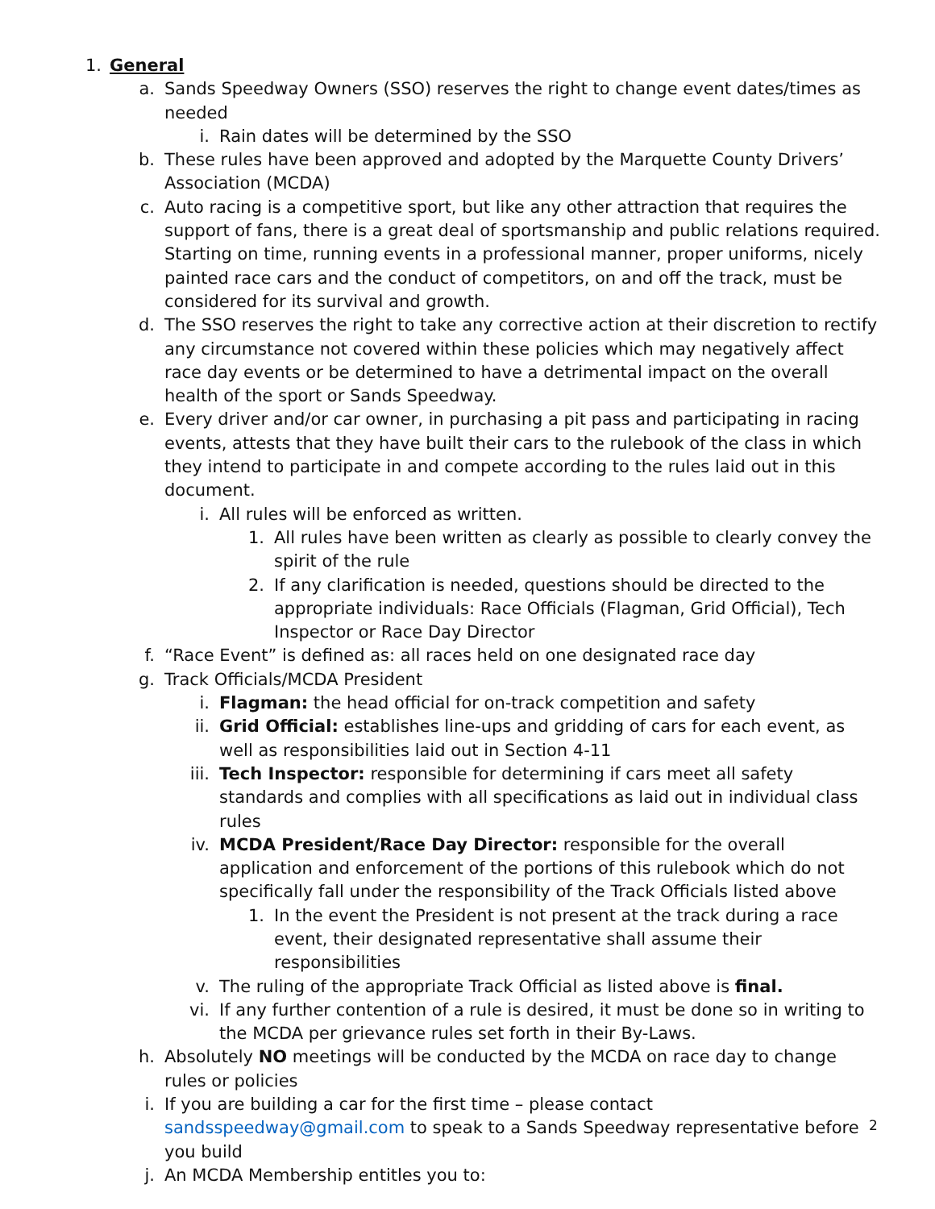1. General
a. Sands Speedway Owners (SSO) reserves the right to change event dates/times as needed
i. Rain dates will be determined by the SSO
b. These rules have been approved and adopted by the Marquette County Drivers’ Association (MCDA)
c. Auto racing is a competitive sport, but like any other attraction that requires the support of fans, there is a great deal of sportsmanship and public relations required. Starting on time, running events in a professional manner, proper uniforms, nicely painted race cars and the conduct of competitors, on and off the track, must be considered for its survival and growth.
d. The SSO reserves the right to take any corrective action at their discretion to rectify any circumstance not covered within these policies which may negatively affect race day events or be determined to have a detrimental impact on the overall health of the sport or Sands Speedway.
e. Every driver and/or car owner, in purchasing a pit pass and participating in racing events, attests that they have built their cars to the rulebook of the class in which they intend to participate in and compete according to the rules laid out in this document.
i. All rules will be enforced as written.
1. All rules have been written as clearly as possible to clearly convey the spirit of the rule
2. If any clarification is needed, questions should be directed to the appropriate individuals: Race Officials (Flagman, Grid Official), Tech Inspector or Race Day Director
f. “Race Event” is defined as: all races held on one designated race day
g. Track Officials/MCDA President
i. Flagman: the head official for on-track competition and safety
ii. Grid Official: establishes line-ups and gridding of cars for each event, as well as responsibilities laid out in Section 4-11
iii. Tech Inspector: responsible for determining if cars meet all safety standards and complies with all specifications as laid out in individual class rules
iv. MCDA President/Race Day Director: responsible for the overall application and enforcement of the portions of this rulebook which do not specifically fall under the responsibility of the Track Officials listed above
1. In the event the President is not present at the track during a race event, their designated representative shall assume their responsibilities
v. The ruling of the appropriate Track Official as listed above is final.
vi. If any further contention of a rule is desired, it must be done so in writing to the MCDA per grievance rules set forth in their By-Laws.
h. Absolutely NO meetings will be conducted by the MCDA on race day to change rules or policies
i. If you are building a car for the first time – please contact sandsspeedway@gmail.com to speak to a Sands Speedway representative before you build
j. An MCDA Membership entitles you to:
2